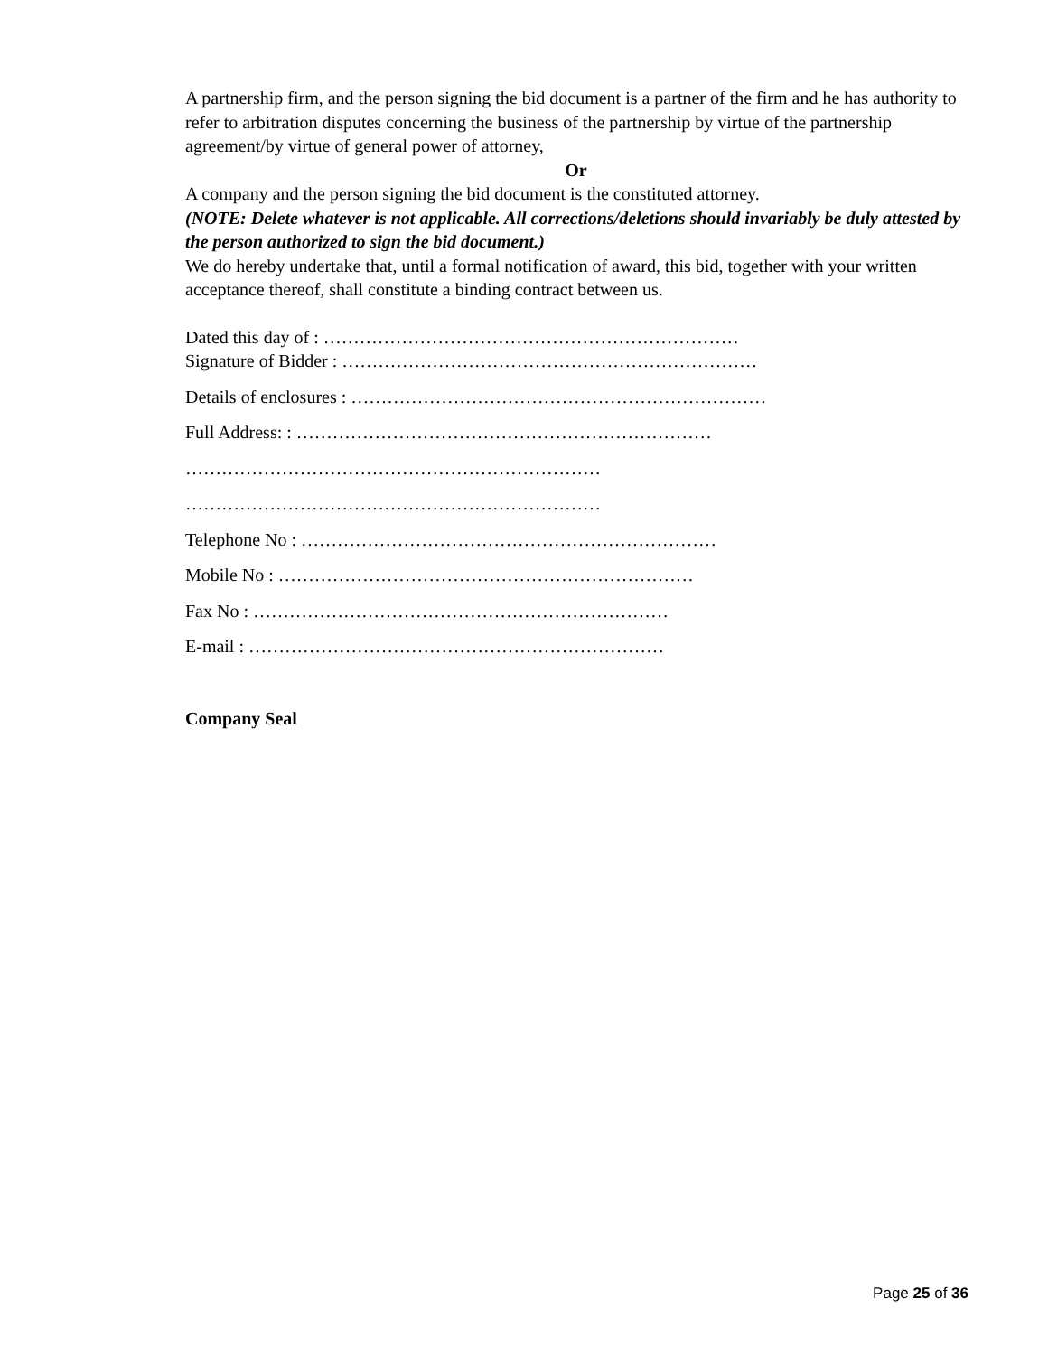A partnership firm, and the person signing the bid document is a partner of the firm and he has authority to refer to arbitration disputes concerning the business of the partnership by virtue of the partnership agreement/by virtue of general power of attorney,
Or
A company and the person signing the bid document is the constituted attorney.
(NOTE: Delete whatever is not applicable. All corrections/deletions should invariably be duly attested by the person authorized to sign the bid document.)
We do hereby undertake that, until a formal notification of award, this bid, together with your written acceptance thereof, shall constitute a binding contract between us.
Dated this day of : ……………………………………………………………
Signature of Bidder : ……………………………………………………………
Details of enclosures : ……………………………………………………………
Full Address: : ……………………………………………………………
……………………………………………………………
……………………………………………………………
Telephone No : ……………………………………………………………
Mobile No : ……………………………………………………………
Fax No : ……………………………………………………………
E-mail : ……………………………………………………………
Company Seal
Page 25 of 36